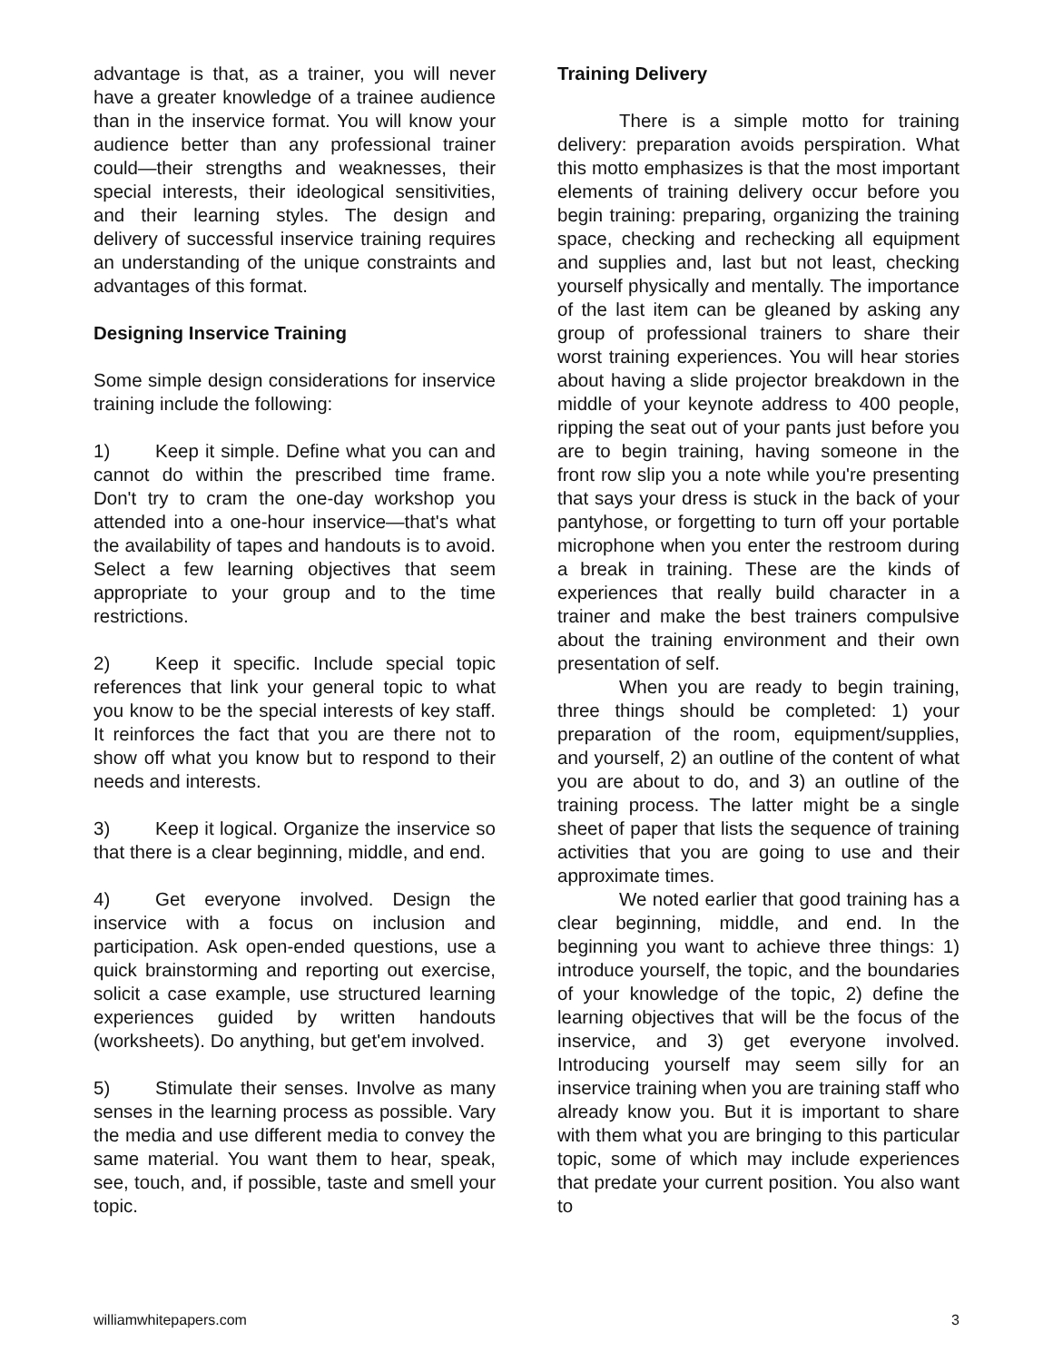advantage is that, as a trainer, you will never have a greater knowledge of a trainee audience than in the inservice format. You will know your audience better than any professional trainer could—their strengths and weaknesses, their special interests, their ideological sensitivities, and their learning styles. The design and delivery of successful inservice training requires an understanding of the unique constraints and advantages of this format.
Designing Inservice Training
Some simple design considerations for inservice training include the following:
1) Keep it simple. Define what you can and cannot do within the prescribed time frame. Don't try to cram the one-day workshop you attended into a one-hour inservice—that's what the availability of tapes and handouts is to avoid. Select a few learning objectives that seem appropriate to your group and to the time restrictions.
2) Keep it specific. Include special topic references that link your general topic to what you know to be the special interests of key staff. It reinforces the fact that you are there not to show off what you know but to respond to their needs and interests.
3) Keep it logical. Organize the inservice so that there is a clear beginning, middle, and end.
4) Get everyone involved. Design the inservice with a focus on inclusion and participation. Ask open-ended questions, use a quick brainstorming and reporting out exercise, solicit a case example, use structured learning experiences guided by written handouts (worksheets). Do anything, but get'em involved.
5) Stimulate their senses. Involve as many senses in the learning process as possible. Vary the media and use different media to convey the same material. You want them to hear, speak, see, touch, and, if possible, taste and smell your topic.
Training Delivery
There is a simple motto for training delivery: preparation avoids perspiration. What this motto emphasizes is that the most important elements of training delivery occur before you begin training: preparing, organizing the training space, checking and rechecking all equipment and supplies and, last but not least, checking yourself physically and mentally. The importance of the last item can be gleaned by asking any group of professional trainers to share their worst training experiences. You will hear stories about having a slide projector breakdown in the middle of your keynote address to 400 people, ripping the seat out of your pants just before you are to begin training, having someone in the front row slip you a note while you're presenting that says your dress is stuck in the back of your pantyhose, or forgetting to turn off your portable microphone when you enter the restroom during a break in training. These are the kinds of experiences that really build character in a trainer and make the best trainers compulsive about the training environment and their own presentation of self.
When you are ready to begin training, three things should be completed: 1) your preparation of the room, equipment/supplies, and yourself, 2) an outline of the content of what you are about to do, and 3) an outline of the training process. The latter might be a single sheet of paper that lists the sequence of training activities that you are going to use and their approximate times.
We noted earlier that good training has a clear beginning, middle, and end. In the beginning you want to achieve three things: 1) introduce yourself, the topic, and the boundaries of your knowledge of the topic, 2) define the learning objectives that will be the focus of the inservice, and 3) get everyone involved. Introducing yourself may seem silly for an inservice training when you are training staff who already know you. But it is important to share with them what you are bringing to this particular topic, some of which may include experiences that predate your current position. You also want to
williamwhitepapers.com 3